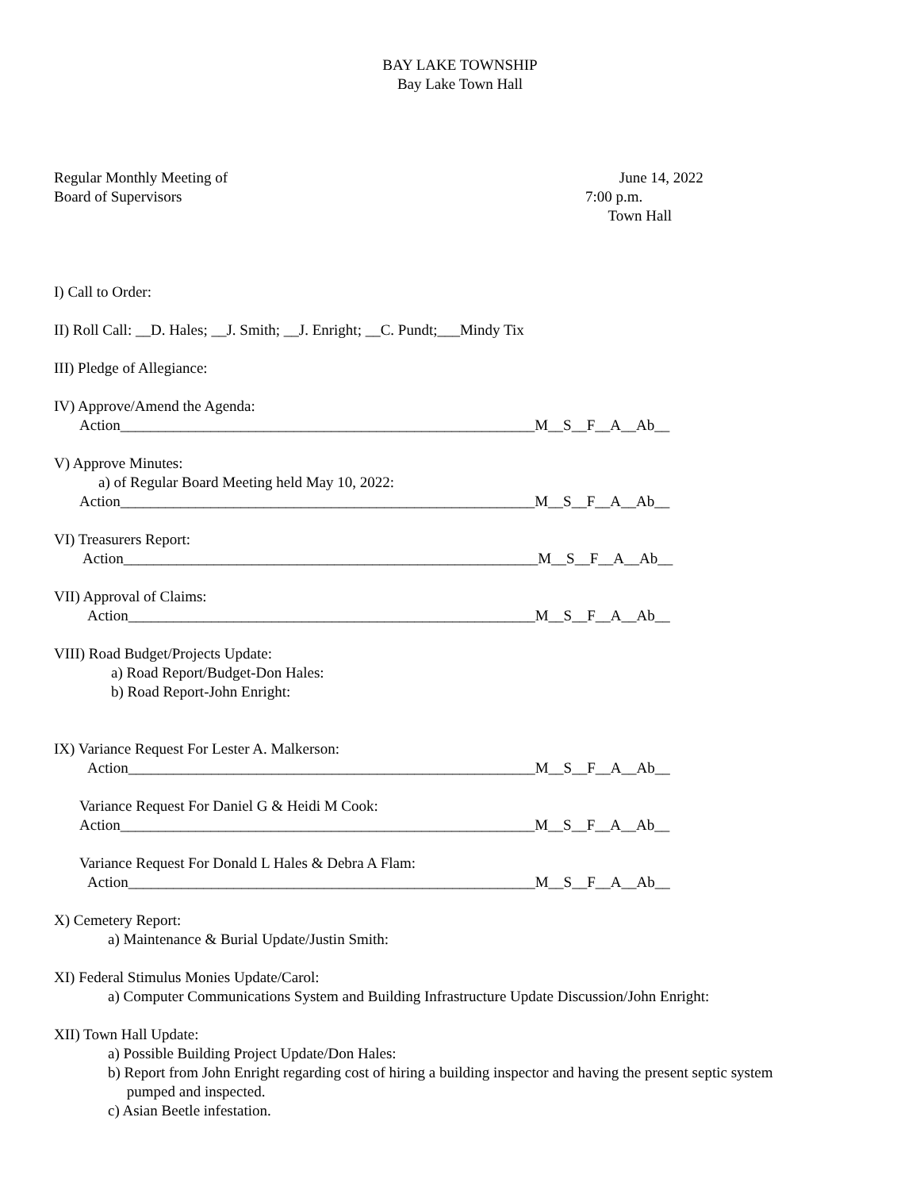BAY LAKE TOWNSHIP
Bay Lake Town Hall
Regular Monthly Meeting of
Board of Supervisors
June 14, 2022
7:00 p.m.
Town Hall
I) Call to Order:
II) Roll Call: __D. Hales; __J. Smith; __J. Enright; __C. Pundt;___Mindy Tix
III) Pledge of Allegiance:
IV) Approve/Amend the Agenda:
Action_______________________________________________________M__S__F__A__Ab__
V) Approve Minutes:
a) of Regular Board Meeting held May 10, 2022:
Action_______________________________________________________M__S__F__A__Ab__
VI) Treasurers Report:
Action_______________________________________________________M__S__F__A__Ab__
VII) Approval of Claims:
Action______________________________________________________M__S__F__A__Ab__
VIII) Road Budget/Projects Update:
a) Road Report/Budget-Don Hales:
b) Road Report-John Enright:
IX) Variance Request For Lester A. Malkerson:
Action______________________________________________________M__S__F__A__Ab__
Variance Request For Daniel G & Heidi M Cook:
Action_______________________________________________________M__S__F__A__Ab__
Variance Request For Donald L Hales & Debra A Flam:
Action______________________________________________________M__S__F__A__Ab__
X) Cemetery Report:
a) Maintenance & Burial Update/Justin Smith:
XI) Federal Stimulus Monies Update/Carol:
a) Computer Communications System and Building Infrastructure Update Discussion/John Enright:
XII) Town Hall Update:
a) Possible Building Project Update/Don Hales:
b) Report from John Enright regarding cost of hiring a building inspector and having the present septic system
pumped and inspected.
c) Asian Beetle infestation.